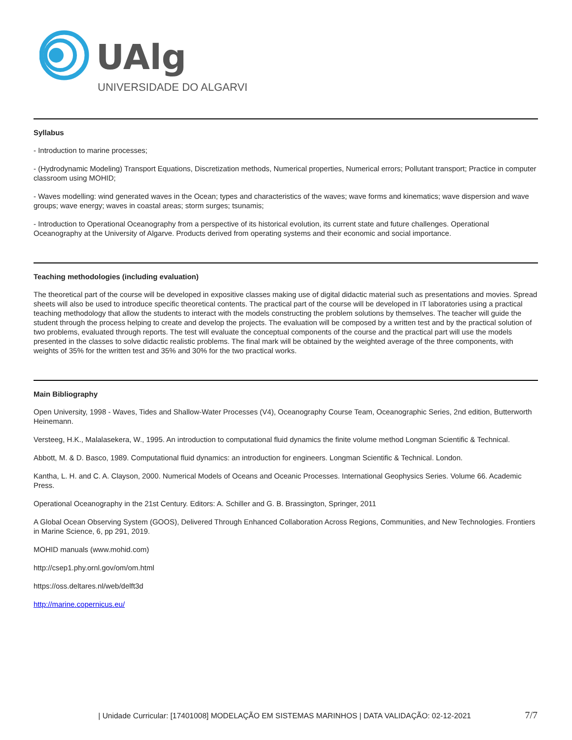UAlg
UNIVERSIDADE DO ALGARVE
Syllabus
- Introduction to marine processes;
- (Hydrodynamic Modeling) Transport Equations, Discretization methods, Numerical properties, Numerical errors; Pollutant transport; Practice in computer classroom using MOHID;
- Waves modelling: wind generated waves in the Ocean; types and characteristics of the waves; wave forms and kinematics; wave dispersion and wave groups; wave energy; waves in coastal areas; storm surges; tsunamis;
- Introduction to Operational Oceanography from a perspective of its historical evolution, its current state and future challenges. Operational Oceanography at the University of Algarve. Products derived from operating systems and their economic and social importance.
Teaching methodologies (including evaluation)
The theoretical part of the course will be developed in expositive classes making use of digital didactic material such as presentations and movies. Spread sheets will also be used to introduce specific theoretical contents. The practical part of the course will be developed in IT laboratories using a practical teaching methodology that allow the students to interact with the models constructing the problem solutions by themselves. The teacher will guide the student through the process helping to create and develop the projects. The evaluation will be composed by a written test and by the practical solution of two problems, evaluated through reports. The test will evaluate the conceptual components of the course and the practical part will use the models presented in the classes to solve didactic realistic problems. The final mark will be obtained by the weighted average of the three components, with weights of 35% for the written test and 35% and 30% for the two practical works.
Main Bibliography
Open University, 1998 - Waves, Tides and Shallow-Water Processes (V4), Oceanography Course Team, Oceanographic Series, 2nd edition, Butterworth Heinemann.
Versteeg, H.K., Malalasekera, W., 1995. An introduction to computational fluid dynamics the finite volume method Longman Scientific & Technical.
Abbott, M. & D. Basco, 1989. Computational fluid dynamics: an introduction for engineers. Longman Scientific & Technical. London.
Kantha, L. H. and C. A. Clayson, 2000. Numerical Models of Oceans and Oceanic Processes. International Geophysics Series. Volume 66. Academic Press.
Operational Oceanography in the 21st Century. Editors: A. Schiller and G. B. Brassington, Springer, 2011
A Global Ocean Observing System (GOOS), Delivered Through Enhanced Collaboration Across Regions, Communities, and New Technologies. Frontiers in Marine Science, 6, pp 291, 2019.
MOHID manuals (www.mohid.com)
http://csep1.phy.ornl.gov/om/om.html
https://oss.deltares.nl/web/delft3d
http://marine.copernicus.eu/
| Unidade Curricular: [17401008] MODELAÇÃO EM SISTEMAS MARINHOS | DATA VALIDAÇÃO: 02-12-2021 7/7